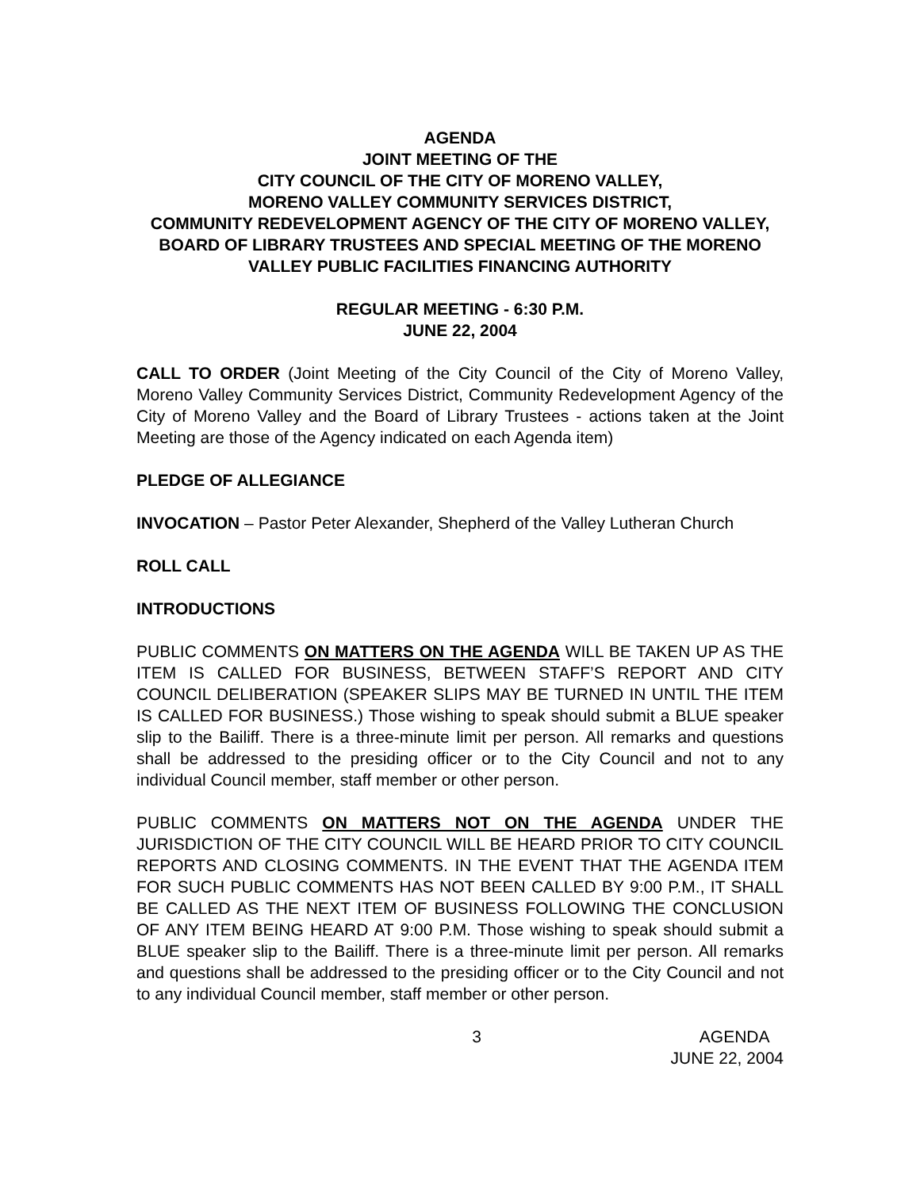AGENDA
JOINT MEETING OF THE
CITY COUNCIL OF THE CITY OF MORENO VALLEY,
MORENO VALLEY COMMUNITY SERVICES DISTRICT,
COMMUNITY REDEVELOPMENT AGENCY OF THE CITY OF MORENO VALLEY, BOARD OF LIBRARY TRUSTEES AND SPECIAL MEETING OF THE MORENO VALLEY PUBLIC FACILITIES FINANCING AUTHORITY
REGULAR MEETING - 6:30 P.M.
JUNE 22, 2004
CALL TO ORDER (Joint Meeting of the City Council of the City of Moreno Valley, Moreno Valley Community Services District, Community Redevelopment Agency of the City of Moreno Valley and the Board of Library Trustees - actions taken at the Joint Meeting are those of the Agency indicated on each Agenda item)
PLEDGE OF ALLEGIANCE
INVOCATION – Pastor Peter Alexander, Shepherd of the Valley Lutheran Church
ROLL CALL
INTRODUCTIONS
PUBLIC COMMENTS ON MATTERS ON THE AGENDA WILL BE TAKEN UP AS THE ITEM IS CALLED FOR BUSINESS, BETWEEN STAFF’S REPORT AND CITY COUNCIL DELIBERATION (SPEAKER SLIPS MAY BE TURNED IN UNTIL THE ITEM IS CALLED FOR BUSINESS.) Those wishing to speak should submit a BLUE speaker slip to the Bailiff. There is a three-minute limit per person. All remarks and questions shall be addressed to the presiding officer or to the City Council and not to any individual Council member, staff member or other person.
PUBLIC COMMENTS ON MATTERS NOT ON THE AGENDA UNDER THE JURISDICTION OF THE CITY COUNCIL WILL BE HEARD PRIOR TO CITY COUNCIL REPORTS AND CLOSING COMMENTS. IN THE EVENT THAT THE AGENDA ITEM FOR SUCH PUBLIC COMMENTS HAS NOT BEEN CALLED BY 9:00 P.M., IT SHALL BE CALLED AS THE NEXT ITEM OF BUSINESS FOLLOWING THE CONCLUSION OF ANY ITEM BEING HEARD AT 9:00 P.M. Those wishing to speak should submit a BLUE speaker slip to the Bailiff. There is a three-minute limit per person. All remarks and questions shall be addressed to the presiding officer or to the City Council and not to any individual Council member, staff member or other person.
3 AGENDA
JUNE 22, 2004